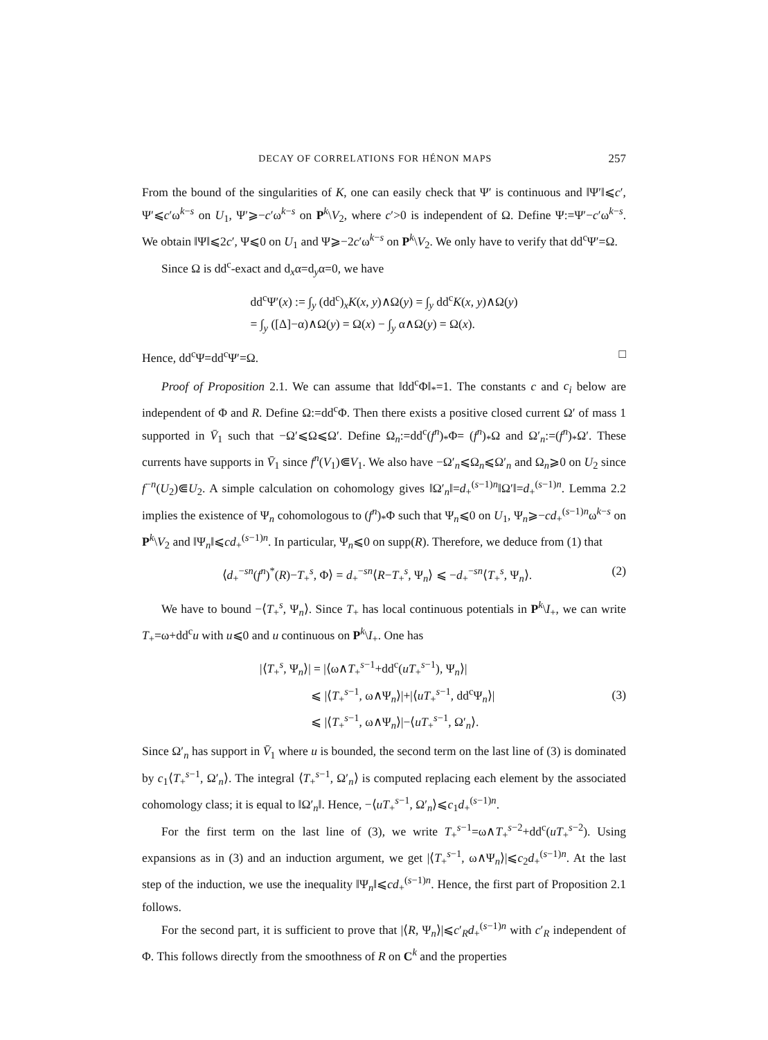DECAY OF CORRELATIONS FOR HÉNON MAPS 257
From the bound of the singularities of K, one can easily check that Ψ′ is continuous and ‖Ψ′‖⩽c′, Ψ′⩽c′ω<sup>k−s</sup> on U<sub>1</sub>, Ψ′⩾−c′ω<sup>k−s</sup> on P<sup>k</sup>\V<sub>2</sub>, where c′>0 is independent of Ω. Define Ψ:=Ψ′−c′ω<sup>k−s</sup>. We obtain ‖Ψ‖⩽2c′, Ψ⩽0 on U<sub>1</sub> and Ψ⩾−2c′ω<sup>k−s</sup> on P<sup>k</sup>\V<sub>2</sub>. We only have to verify that dd<sup>c</sup>Ψ′=Ω.
Since Ω is dd<sup>c</sup>-exact and d<sub>x</sub>α=d<sub>y</sub>α=0, we have
dd<sup>c</sup>Ψ′(x) := ∫<sub>y</sub> (dd<sup>c</sup>)<sub>x</sub>K(x, y)∧Ω(y) = ∫<sub>y</sub> dd<sup>c</sup>K(x, y)∧Ω(y)
= ∫<sub>y</sub> ([Δ]−α)∧Ω(y) = Ω(x) − ∫<sub>y</sub> α∧Ω(y) = Ω(x).
Hence, dd<sup>c</sup>Ψ=dd<sup>c</sup>Ψ′=Ω. □
Proof of Proposition 2.1. We can assume that ‖dd<sup>c</sup>Φ‖<sub>*</sub>=1. The constants c and c<sub>i</sub> below are independent of Φ and R. Define Ω:=dd<sup>c</sup>Φ. Then there exists a positive closed current Ω′ of mass 1 supported in V̄<sub>1</sub> such that −Ω′⩽Ω⩽Ω′. Define Ω<sub>n</sub>:=dd<sup>c</sup>(f<sup>n</sup>)<sub>*</sub>Φ= (f<sup>n</sup>)<sub>*</sub>Ω and Ω′<sub>n</sub>:=(f<sup>n</sup>)<sub>*</sub>Ω′. These currents have supports in V̄<sub>1</sub> since f<sup>n</sup>(V<sub>1</sub>)⋐V<sub>1</sub>. We also have −Ω′<sub>n</sub>⩽Ω<sub>n</sub>⩽Ω′<sub>n</sub> and Ω<sub>n</sub>⩾0 on U<sub>2</sub> since f<sup>−n</sup>(U<sub>2</sub>)⋐U<sub>2</sub>. A simple calculation on cohomology gives ‖Ω′<sub>n</sub>‖=d<sub>+</sub><sup>(s−1)n</sup>‖Ω′‖=d<sub>+</sub><sup>(s−1)n</sup>. Lemma 2.2 implies the existence of Ψ<sub>n</sub> cohomologous to (f<sup>n</sup>)<sub>*</sub>Φ such that Ψ<sub>n</sub>⩽0 on U<sub>1</sub>, Ψ<sub>n</sub>⩾−cd<sub>+</sub><sup>(s−1)n</sup>ω<sup>k−s</sup> on P<sup>k</sup>\V<sub>2</sub> and ‖Ψ<sub>n</sub>‖⩽cd<sub>+</sub><sup>(s−1)n</sup>. In particular, Ψ<sub>n</sub>⩽0 on supp(R). Therefore, we deduce from (1) that
⟨d<sub>+</sub><sup>−sn</sup>(f<sup>n</sup>)<sup>*</sup>(R)−T<sub>+</sub><sup>s</sup>, Φ⟩ = d<sub>+</sub><sup>−sn</sup>⟨R−T<sub>+</sub><sup>s</sup>, Ψ<sub>n</sub>⟩ ⩽ −d<sub>+</sub><sup>−sn</sup>⟨T<sub>+</sub><sup>s</sup>, Ψ<sub>n</sub>⟩.
(2)
We have to bound −⟨T<sub>+</sub><sup>s</sup>, Ψ<sub>n</sub>⟩. Since T<sub>+</sub> has local continuous potentials in P<sup>k</sup>\I<sub>+</sub>, we can write T<sub>+</sub>=ω+dd<sup>c</sup>u with u⩽0 and u continuous on P<sup>k</sup>\I<sub>+</sub>. One has
|⟨T<sub>+</sub><sup>s</sup>, Ψ<sub>n</sub>⟩| = |⟨ω∧T<sub>+</sub><sup>s−1</sup>+dd<sup>c</sup>(uT<sub>+</sub><sup>s−1</sup>), Ψ<sub>n</sub>⟩|
⩽ |⟨T<sub>+</sub><sup>s−1</sup>, ω∧Ψ<sub>n</sub>⟩|+|⟨uT<sub>+</sub><sup>s−1</sup>, dd<sup>c</sup>Ψ<sub>n</sub>⟩|
⩽ |⟨T<sub>+</sub><sup>s−1</sup>, ω∧Ψ<sub>n</sub>⟩|−⟨uT<sub>+</sub><sup>s−1</sup>, Ω′<sub>n</sub>⟩.
(3)
Since Ω′<sub>n</sub> has support in V̄<sub>1</sub> where u is bounded, the second term on the last line of (3) is dominated by c<sub>1</sub>⟨T<sub>+</sub><sup>s−1</sup>, Ω′<sub>n</sub>⟩. The integral ⟨T<sub>+</sub><sup>s−1</sup>, Ω′<sub>n</sub>⟩ is computed replacing each element by the associated cohomology class; it is equal to ‖Ω′<sub>n</sub>‖. Hence, −⟨uT<sub>+</sub><sup>s−1</sup>, Ω′<sub>n</sub>⟩⩽c<sub>1</sub>d<sub>+</sub><sup>(s−1)n</sup>.
For the first term on the last line of (3), we write T<sub>+</sub><sup>s−1</sup>=ω∧T<sub>+</sub><sup>s−2</sup>+dd<sup>c</sup>(uT<sub>+</sub><sup>s−2</sup>). Using expansions as in (3) and an induction argument, we get |⟨T<sub>+</sub><sup>s−1</sup>, ω∧Ψ<sub>n</sub>⟩|⩽c<sub>2</sub>d<sub>+</sub><sup>(s−1)n</sup>. At the last step of the induction, we use the inequality ‖Ψ<sub>n</sub>‖⩽cd<sub>+</sub><sup>(s−1)n</sup>. Hence, the first part of Proposition 2.1 follows.
For the second part, it is sufficient to prove that |⟨R, Ψ<sub>n</sub>⟩|⩽c′<sub>R</sub>d<sub>+</sub><sup>(s−1)n</sup> with c′<sub>R</sub> independent of Φ. This follows directly from the smoothness of R on C<sup>k</sup> and the properties